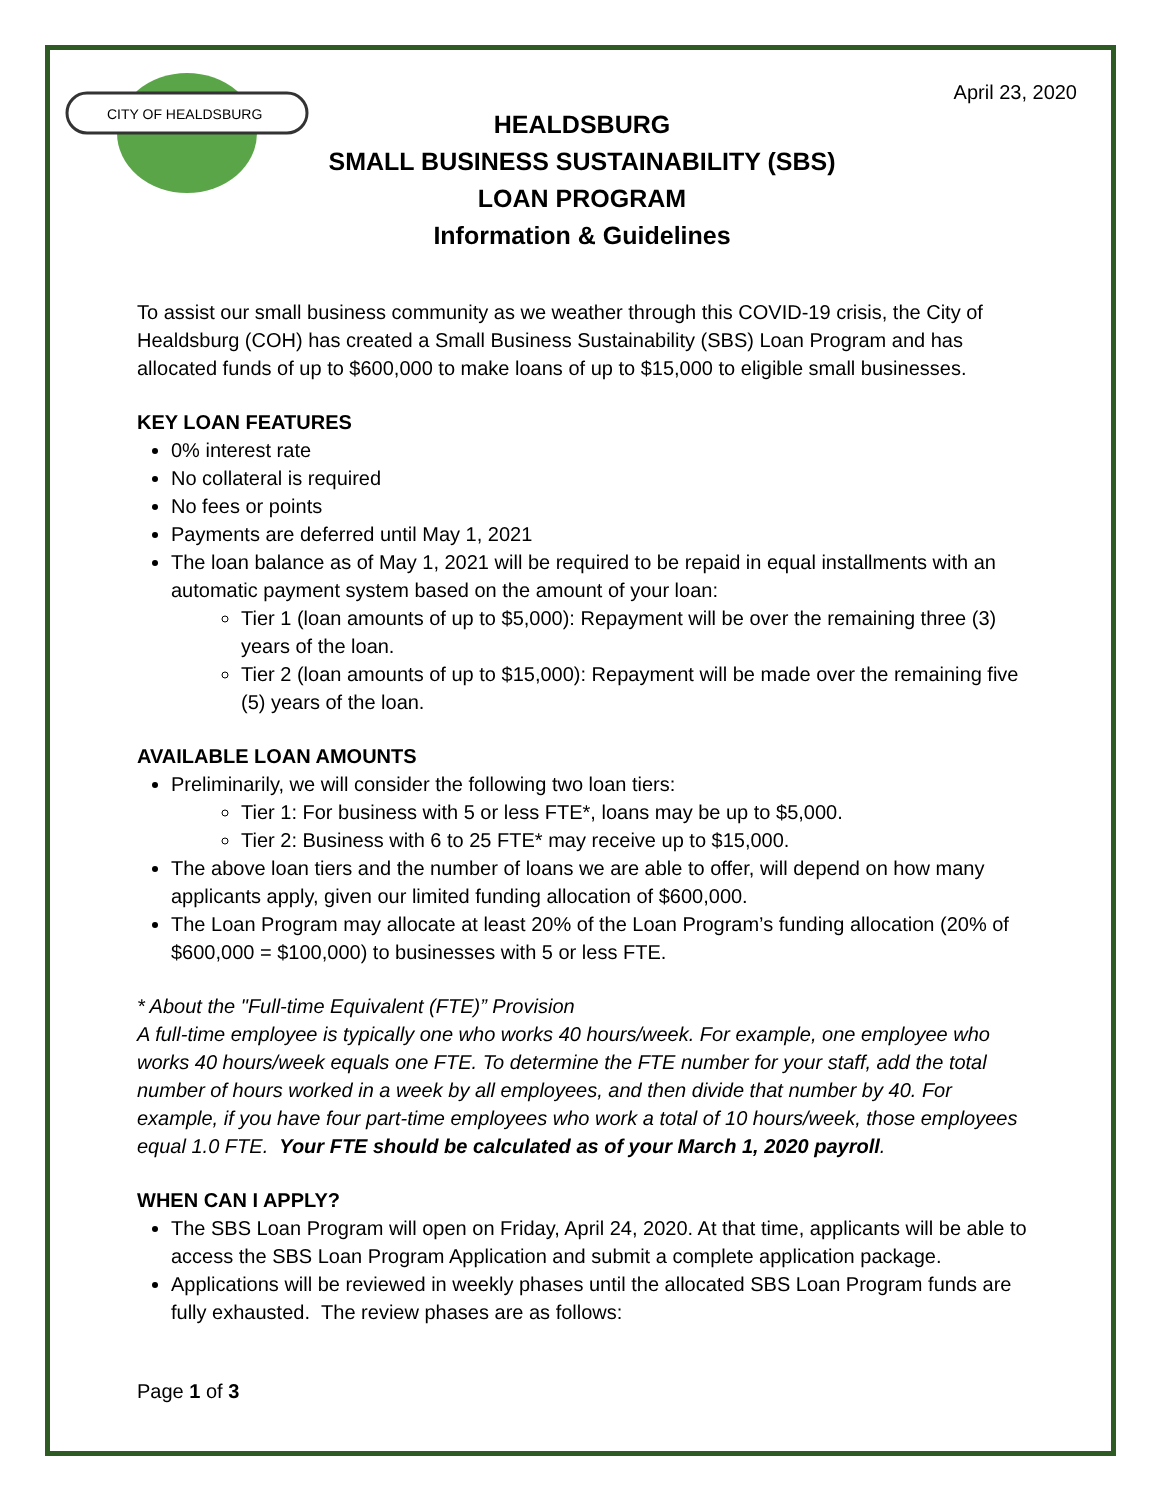CITY OF HEALDSBURG
April 23, 2020
HEALDSBURG
SMALL BUSINESS SUSTAINABILITY (SBS)
LOAN PROGRAM
Information & Guidelines
To assist our small business community as we weather through this COVID-19 crisis, the City of Healdsburg (COH) has created a Small Business Sustainability (SBS) Loan Program and has allocated funds of up to $600,000 to make loans of up to $15,000 to eligible small businesses.
KEY LOAN FEATURES
0% interest rate
No collateral is required
No fees or points
Payments are deferred until May 1, 2021
The loan balance as of May 1, 2021 will be required to be repaid in equal installments with an automatic payment system based on the amount of your loan:
Tier 1 (loan amounts of up to $5,000): Repayment will be over the remaining three (3) years of the loan.
Tier 2 (loan amounts of up to $15,000): Repayment will be made over the remaining five (5) years of the loan.
AVAILABLE LOAN AMOUNTS
Preliminarily, we will consider the following two loan tiers:
Tier 1: For business with 5 or less FTE*, loans may be up to $5,000.
Tier 2: Business with 6 to 25 FTE* may receive up to $15,000.
The above loan tiers and the number of loans we are able to offer, will depend on how many applicants apply, given our limited funding allocation of $600,000.
The Loan Program may allocate at least 20% of the Loan Program’s funding allocation (20% of $600,000 = $100,000) to businesses with 5 or less FTE.
* About the "Full-time Equivalent (FTE)” Provision
A full-time employee is typically one who works 40 hours/week. For example, one employee who works 40 hours/week equals one FTE. To determine the FTE number for your staff, add the total number of hours worked in a week by all employees, and then divide that number by 40. For example, if you have four part-time employees who work a total of 10 hours/week, those employees equal 1.0 FTE. Your FTE should be calculated as of your March 1, 2020 payroll.
WHEN CAN I APPLY?
The SBS Loan Program will open on Friday, April 24, 2020. At that time, applicants will be able to access the SBS Loan Program Application and submit a complete application package.
Applications will be reviewed in weekly phases until the allocated SBS Loan Program funds are fully exhausted. The review phases are as follows:
Page 1 of 3